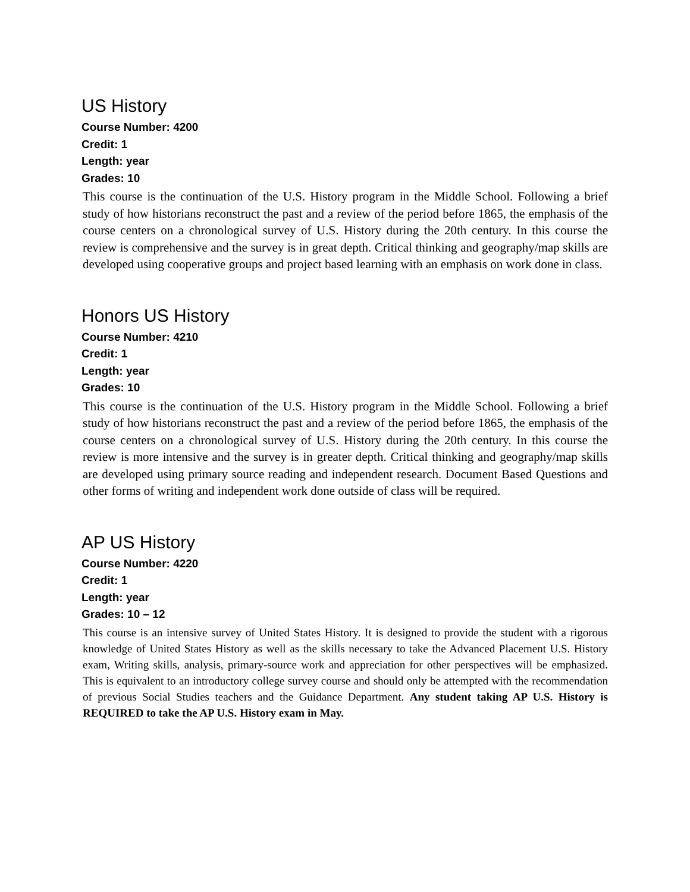US History
Course Number: 4200
Credit: 1
Length: year
Grades: 10
This course is the continuation of the U.S. History program in the Middle School. Following a brief study of how historians reconstruct the past and a review of the period before 1865, the emphasis of the course centers on a chronological survey of U.S. History during the 20th century. In this course the review is comprehensive and the survey is in great depth. Critical thinking and geography/map skills are developed using cooperative groups and project based learning with an emphasis on work done in class.
Honors US History
Course Number: 4210
Credit: 1
Length: year
Grades: 10
This course is the continuation of the U.S. History program in the Middle School. Following a brief study of how historians reconstruct the past and a review of the period before 1865, the emphasis of the course centers on a chronological survey of U.S. History during the 20th century. In this course the review is more intensive and the survey is in greater depth. Critical thinking and geography/map skills are developed using primary source reading and independent research. Document Based Questions and other forms of writing and independent work done outside of class will be required.
AP US History
Course Number: 4220
Credit: 1
Length: year
Grades: 10 – 12
This course is an intensive survey of United States History. It is designed to provide the student with a rigorous knowledge of United States History as well as the skills necessary to take the Advanced Placement U.S. History exam, Writing skills, analysis, primary-source work and appreciation for other perspectives will be emphasized. This is equivalent to an introductory college survey course and should only be attempted with the recommendation of previous Social Studies teachers and the Guidance Department. Any student taking AP U.S. History is REQUIRED to take the AP U.S. History exam in May.